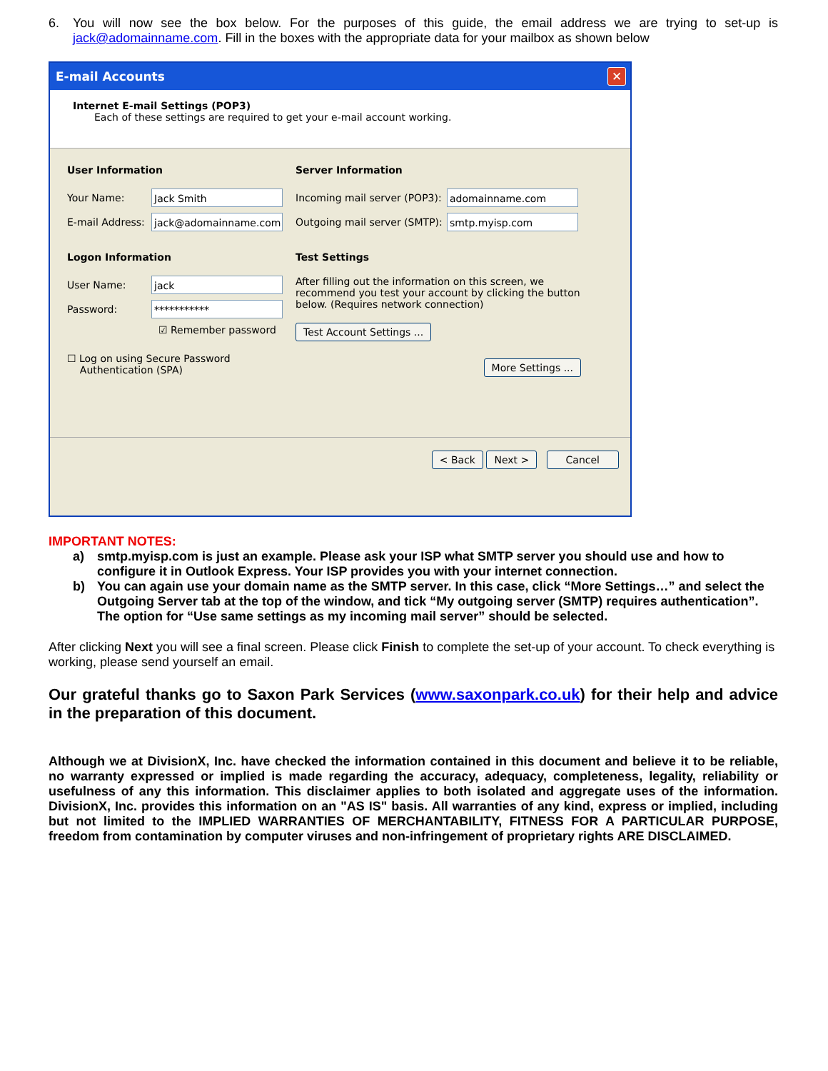6. You will now see the box below. For the purposes of this guide, the email address we are trying to set-up is jack@adomainname.com. Fill in the boxes with the appropriate data for your mailbox as shown below
E-mail Accounts ✕
Internet E-mail Settings (POP3)
Each of these settings are required to get your e-mail account working.
User Information
Your Name:
Jack Smith
E-mail Address:
jack@adomainname.com
Logon Information
User Name:
jack
Password:
***********
☑ Remember password
☐ Log on using Secure Password
Authentication (SPA)
Server Information
Incoming mail server (POP3):
adomainname.com
Outgoing mail server (SMTP):
smtp.myisp.com
Test Settings
After filling out the information on this screen, we recommend you test your account by clicking the button below. (Requires network connection)
Test Account Settings ...
More Settings ...
< Back Next > Cancel
IMPORTANT NOTES:
a) smtp.myisp.com is just an example. Please ask your ISP what SMTP server you should use and how to configure it in Outlook Express. Your ISP provides you with your internet connection.
b) You can again use your domain name as the SMTP server. In this case, click “More Settings…” and select the Outgoing Server tab at the top of the window, and tick “My outgoing server (SMTP) requires authentication”. The option for “Use same settings as my incoming mail server” should be selected.
After clicking Next you will see a final screen. Please click Finish to complete the set-up of your account. To check everything is working, please send yourself an email.
Our grateful thanks go to Saxon Park Services (www.saxonpark.co.uk) for their help and advice in the preparation of this document.
Although we at DivisionX, Inc. have checked the information contained in this document and believe it to be reliable, no warranty expressed or implied is made regarding the accuracy, adequacy, completeness, legality, reliability or usefulness of any this information. This disclaimer applies to both isolated and aggregate uses of the information. DivisionX, Inc. provides this information on an "AS IS" basis. All warranties of any kind, express or implied, including but not limited to the IMPLIED WARRANTIES OF MERCHANTABILITY, FITNESS FOR A PARTICULAR PURPOSE, freedom from contamination by computer viruses and non-infringement of proprietary rights ARE DISCLAIMED.